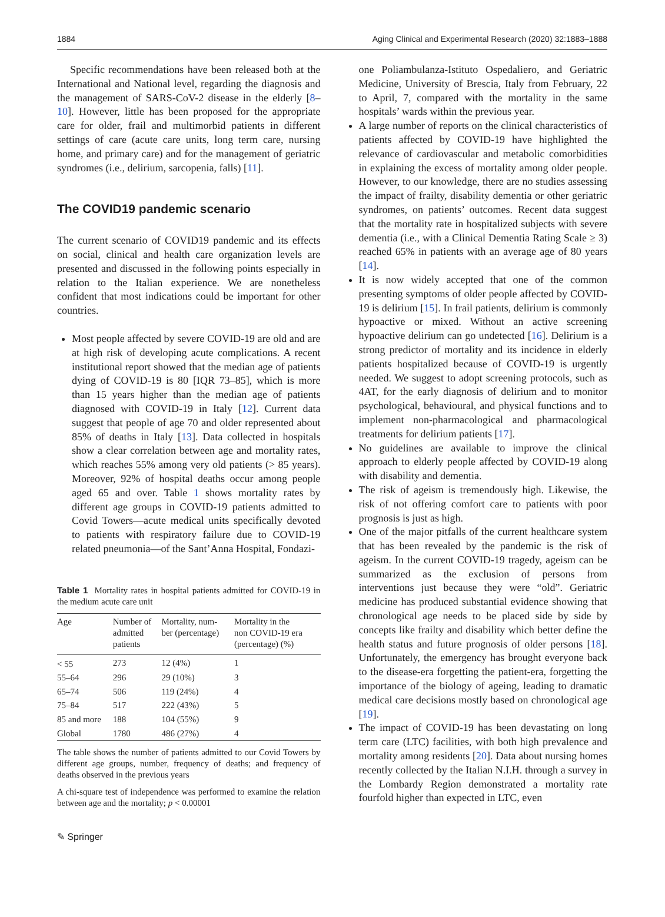1884 Aging Clinical and Experimental Research (2020) 32:1883–1888
Specific recommendations have been released both at the International and National level, regarding the diagnosis and the management of SARS-CoV-2 disease in the elderly [8–10]. However, little has been proposed for the appropriate care for older, frail and multimorbid patients in different settings of care (acute care units, long term care, nursing home, and primary care) and for the management of geriatric syndromes (i.e., delirium, sarcopenia, falls) [11].
The COVID19 pandemic scenario
The current scenario of COVID19 pandemic and its effects on social, clinical and health care organization levels are presented and discussed in the following points especially in relation to the Italian experience. We are nonetheless confident that most indications could be important for other countries.
Most people affected by severe COVID-19 are old and are at high risk of developing acute complications. A recent institutional report showed that the median age of patients dying of COVID-19 is 80 [IQR 73–85], which is more than 15 years higher than the median age of patients diagnosed with COVID-19 in Italy [12]. Current data suggest that people of age 70 and older represented about 85% of deaths in Italy [13]. Data collected in hospitals show a clear correlation between age and mortality rates, which reaches 55% among very old patients (> 85 years). Moreover, 92% of hospital deaths occur among people aged 65 and over. Table 1 shows mortality rates by different age groups in COVID-19 patients admitted to Covid Towers—acute medical units specifically devoted to patients with respiratory failure due to COVID-19 related pneumonia—of the Sant’Anna Hospital, Fondazi-
Table 1 Mortality rates in hospital patients admitted for COVID-19 in the medium acute care unit
| Age | Number of admitted patients | Mortality, num- ber (percentage) | Mortality in the non COVID-19 era (percentage) (%) |
| --- | --- | --- | --- |
| < 55 | 273 | 12 (4%) | 1 |
| 55–64 | 296 | 29 (10%) | 3 |
| 65–74 | 506 | 119 (24%) | 4 |
| 75–84 | 517 | 222 (43%) | 5 |
| 85 and more | 188 | 104 (55%) | 9 |
| Global | 1780 | 486 (27%) | 4 |
The table shows the number of patients admitted to our Covid Towers by different age groups, number, frequency of deaths; and frequency of deaths observed in the previous years
A chi-square test of independence was performed to examine the relation between age and the mortality; p < 0.00001
one Poliambulanza-Istituto Ospedaliero, and Geriatric Medicine, University of Brescia, Italy from February, 22 to April, 7, compared with the mortality in the same hospitals’ wards within the previous year.
A large number of reports on the clinical characteristics of patients affected by COVID-19 have highlighted the relevance of cardiovascular and metabolic comorbidities in explaining the excess of mortality among older people. However, to our knowledge, there are no studies assessing the impact of frailty, disability dementia or other geriatric syndromes, on patients’ outcomes. Recent data suggest that the mortality rate in hospitalized subjects with severe dementia (i.e., with a Clinical Dementia Rating Scale ≥ 3) reached 65% in patients with an average age of 80 years [14].
It is now widely accepted that one of the common presenting symptoms of older people affected by COVID-19 is delirium [15]. In frail patients, delirium is commonly hypoactive or mixed. Without an active screening hypoactive delirium can go undetected [16]. Delirium is a strong predictor of mortality and its incidence in elderly patients hospitalized because of COVID-19 is urgently needed. We suggest to adopt screening protocols, such as 4AT, for the early diagnosis of delirium and to monitor psychological, behavioural, and physical functions and to implement non-pharmacological and pharmacological treatments for delirium patients [17].
No guidelines are available to improve the clinical approach to elderly people affected by COVID-19 along with disability and dementia.
The risk of ageism is tremendously high. Likewise, the risk of not offering comfort care to patients with poor prognosis is just as high.
One of the major pitfalls of the current healthcare system that has been revealed by the pandemic is the risk of ageism. In the current COVID-19 tragedy, ageism can be summarized as the exclusion of persons from interventions just because they were “old”. Geriatric medicine has produced substantial evidence showing that chronological age needs to be placed side by side by concepts like frailty and disability which better define the health status and future prognosis of older persons [18]. Unfortunately, the emergency has brought everyone back to the disease-era forgetting the patient-era, forgetting the importance of the biology of ageing, leading to dramatic medical care decisions mostly based on chronological age [19].
The impact of COVID-19 has been devastating on long term care (LTC) facilities, with both high prevalence and mortality among residents [20]. Data about nursing homes recently collected by the Italian N.I.H. through a survey in the Lombardy Region demonstrated a mortality rate fourfold higher than expected in LTC, even
✎ Springer